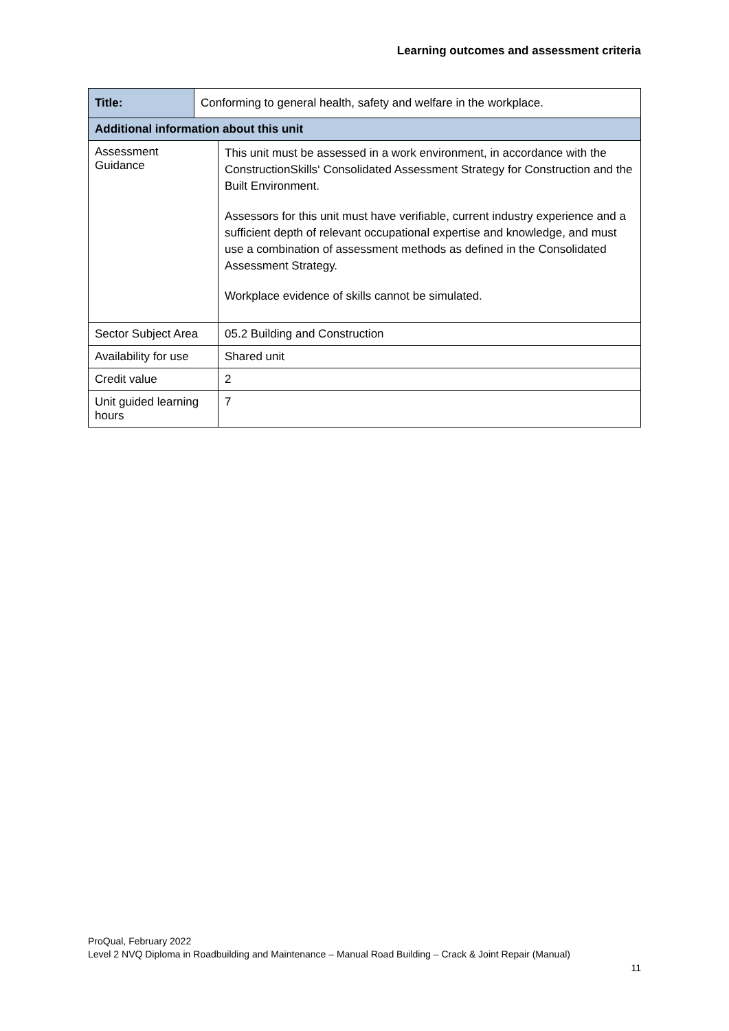Learning outcomes and assessment criteria
| Title: | Conforming to general health, safety and welfare in the workplace. | |
| Additional information about this unit | | |
| Assessment Guidance | | This unit must be assessed in a work environment, in accordance with the ConstructionSkills‘ Consolidated Assessment Strategy for Construction and the Built Environment. Assessors for this unit must have verifiable, current industry experience and a sufficient depth of relevant occupational expertise and knowledge, and must use a combination of assessment methods as defined in the Consolidated Assessment Strategy. Workplace evidence of skills cannot be simulated. |
| Sector Subject Area | | 05.2 Building and Construction |
| Availability for use | | Shared unit |
| Credit value | | 2 |
| Unit guided learning hours | | 7 |
ProQual, February 2022
Level 2 NVQ Diploma in Roadbuilding and Maintenance – Manual Road Building – Crack & Joint Repair (Manual)
11